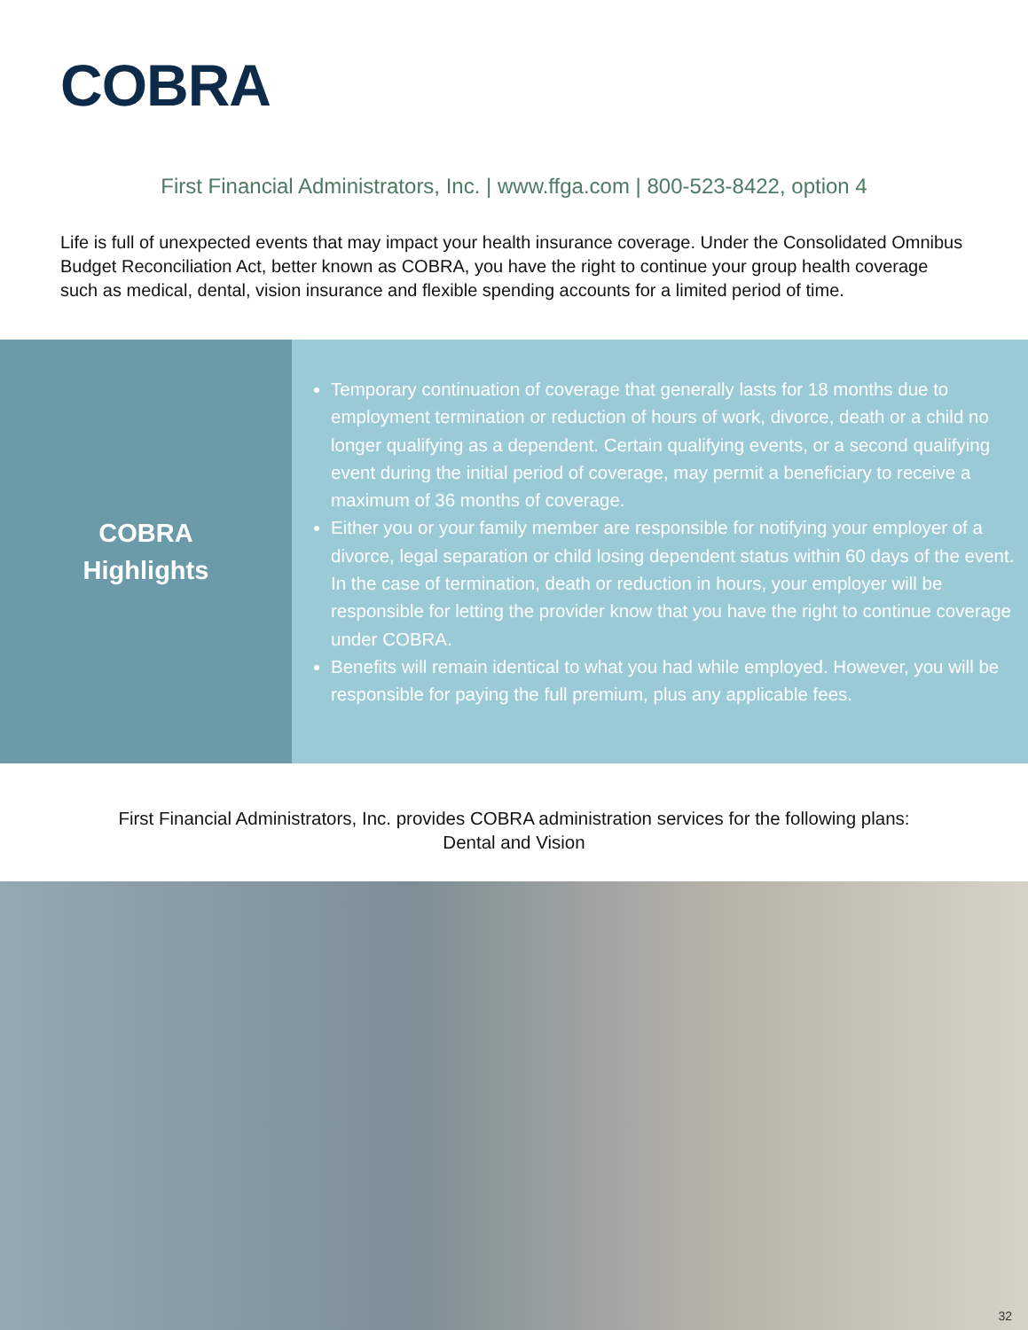COBRA
First Financial Administrators, Inc. | www.ffga.com | 800-523-8422, option 4
Life is full of unexpected events that may impact your health insurance coverage. Under the Consolidated Omnibus Budget Reconciliation Act, better known as COBRA, you have the right to continue your group health coverage such as medical, dental, vision insurance and flexible spending accounts for a limited period of time.
COBRA
Highlights
Temporary continuation of coverage that generally lasts for 18 months due to employment termination or reduction of hours of work, divorce, death or a child no longer qualifying as a dependent. Certain qualifying events, or a second qualifying event during the initial period of coverage, may permit a beneficiary to receive a maximum of 36 months of coverage.
Either you or your family member are responsible for notifying your employer of a divorce, legal separation or child losing dependent status within 60 days of the event. In the case of termination, death or reduction in hours, your employer will be responsible for letting the provider know that you have the right to continue coverage under COBRA.
Benefits will remain identical to what you had while employed. However, you will be responsible for paying the full premium, plus any applicable fees.
First Financial Administrators, Inc. provides COBRA administration services for the following plans:
Dental and Vision
32